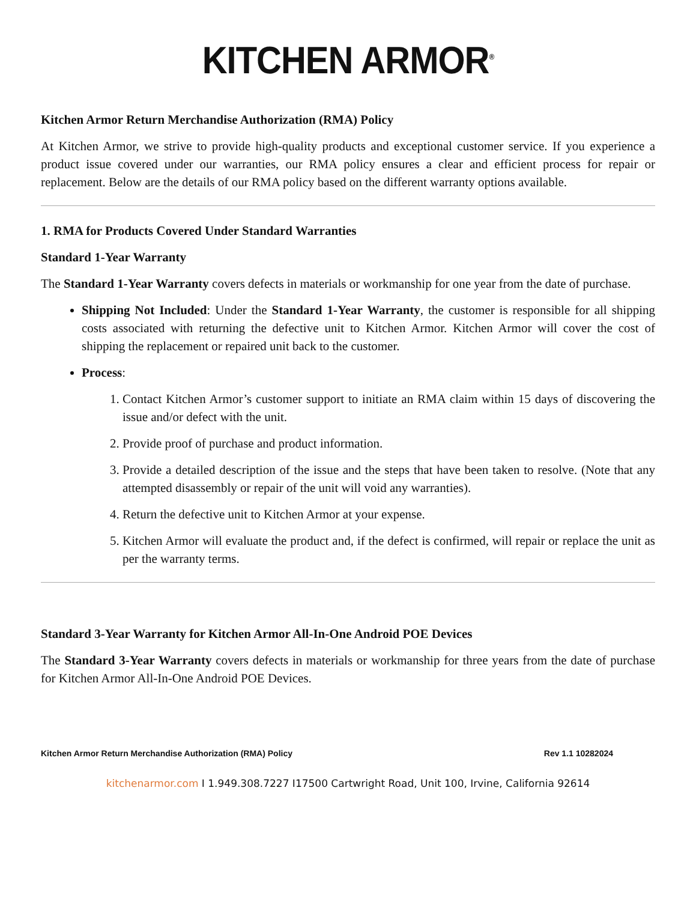KITCHEN ARMOR<sup>®</sup>
Kitchen Armor Return Merchandise Authorization (RMA) Policy
At Kitchen Armor, we strive to provide high-quality products and exceptional customer service. If you experience a product issue covered under our warranties, our RMA policy ensures a clear and efficient process for repair or replacement. Below are the details of our RMA policy based on the different warranty options available.
1. RMA for Products Covered Under Standard Warranties
Standard 1-Year Warranty
The Standard 1-Year Warranty covers defects in materials or workmanship for one year from the date of purchase.
Shipping Not Included: Under the Standard 1-Year Warranty, the customer is responsible for all shipping costs associated with returning the defective unit to Kitchen Armor. Kitchen Armor will cover the cost of shipping the replacement or repaired unit back to the customer.
Process:
1. Contact Kitchen Armor’s customer support to initiate an RMA claim within 15 days of discovering the issue and/or defect with the unit.
2. Provide proof of purchase and product information.
3. Provide a detailed description of the issue and the steps that have been taken to resolve. (Note that any attempted disassembly or repair of the unit will void any warranties).
4. Return the defective unit to Kitchen Armor at your expense.
5. Kitchen Armor will evaluate the product and, if the defect is confirmed, will repair or replace the unit as per the warranty terms.
Standard 3-Year Warranty for Kitchen Armor All-In-One Android POE Devices
The Standard 3-Year Warranty covers defects in materials or workmanship for three years from the date of purchase for Kitchen Armor All-In-One Android POE Devices.
Kitchen Armor Return Merchandise Authorization (RMA) Policy Rev 1.1 10282024
kitchenarmor.com I 1.949.308.7227 I17500 Cartwright Road, Unit 100, Irvine, California 92614